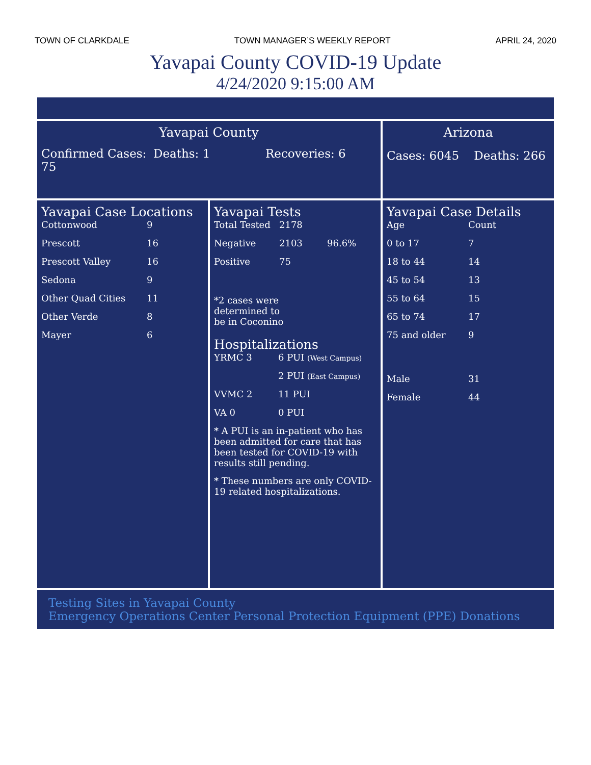TOWN OF CLARKDALE TOWN MANAGER’S WEEKLY REPORT APRIL 24, 2020
Yavapai County COVID-19 Update
4/24/2020 9:15:00 AM
Yavapai County
Confirmed Cases: 75 Deaths: 1 Recoveries: 6
Arizona
Cases: 6045 Deaths: 266
Yavapai Case Locations
| Cottonwood | 9 |
| Prescott | 16 |
| Prescott Valley | 16 |
| Sedona | 9 |
| Other Quad Cities | 11 |
| Other Verde | 8 |
| Mayer | 6 |
Yavapai Tests
| Total Tested | 2178 | |
| Negative | 2103 | 96.6% |
| Positive | 75 | |
*2 cases were determined to be in Coconino
Hospitalizations
| YRMC 3 | 6 PUI (West Campus) |
| | 2 PUI (East Campus) |
| VVMC 2 | 11 PUI |
| VA 0 | 0 PUI |
* A PUI is an in-patient who has been admitted for care that has been tested for COVID-19 with results still pending.
* These numbers are only COVID-19 related hospitalizations.
Yavapai Case Details
| Age | Count |
| 0 to 17 | 7 |
| 18 to 44 | 14 |
| 45 to 54 | 13 |
| 55 to 64 | 15 |
| 65 to 74 | 17 |
| 75 and older | 9 |
| Male | 31 |
| Female | 44 |
Testing Sites in Yavapai County
Emergency Operations Center Personal Protection Equipment (PPE) Donations